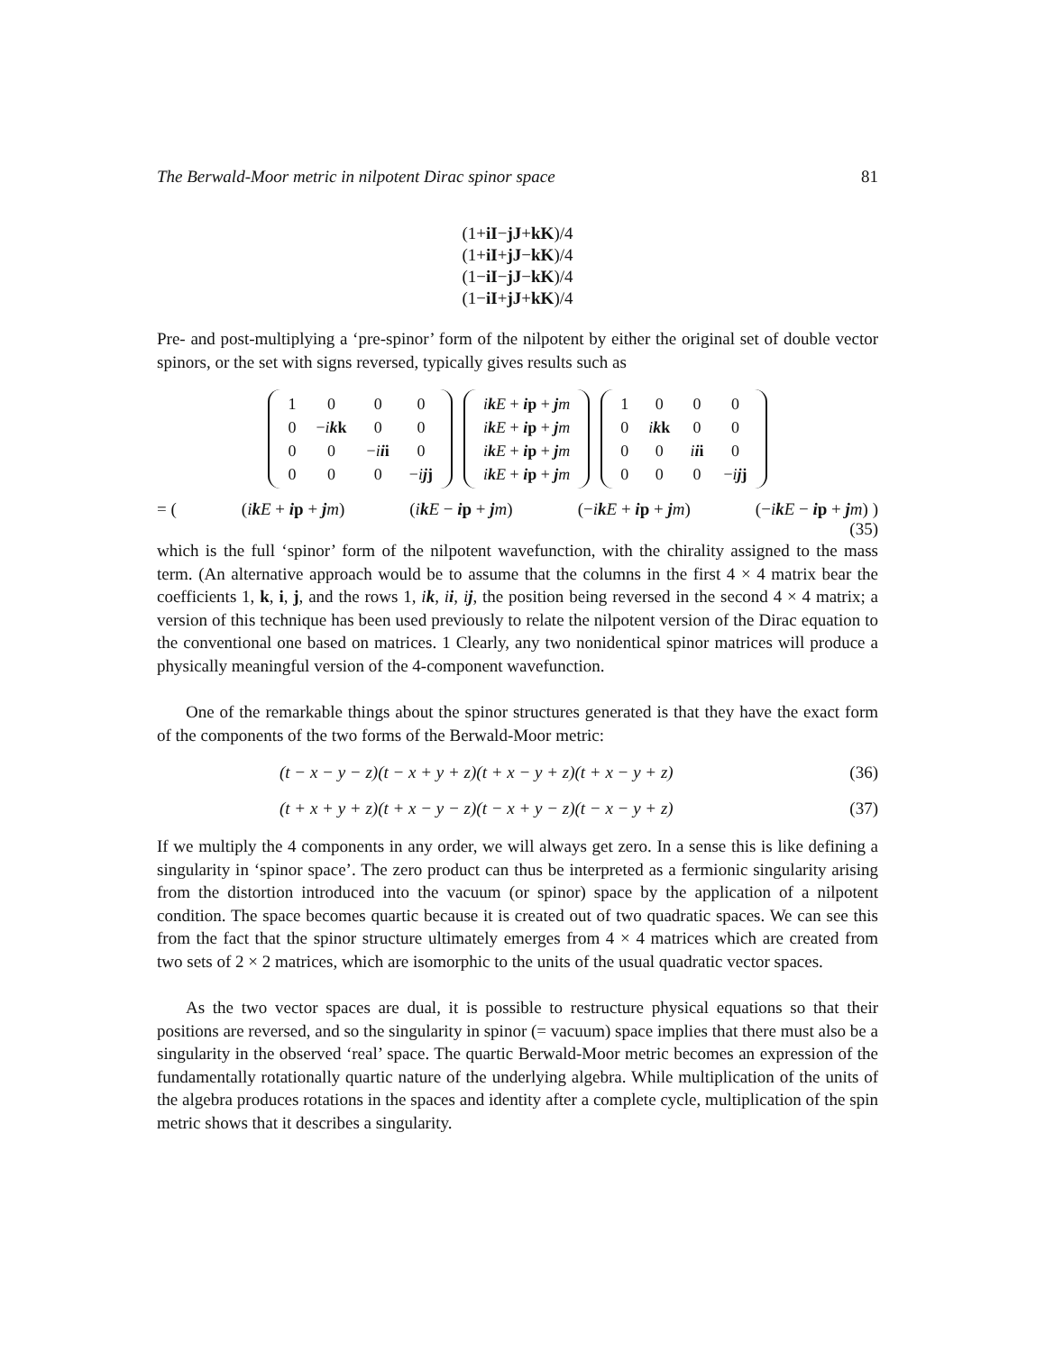The Berwald-Moor metric in nilpotent Dirac spinor space 81
(1+iI−jJ+kK)/4
(1+iI+jJ−kK)/4
(1−iI−jJ−kK)/4
(1−iI+jJ+kK)/4
Pre- and post-multiplying a ‘pre-spinor’ form of the nilpotent by either the original set of double vector spinors, or the set with signs reversed, typically gives results such as
| 1 | 0 | 0 | 0 |
| 0 | − i k k | 0 | 0 |
| 0 | 0 | − i i i | 0 |
| 0 | 0 | 0 | − i j j |
| i k E + i p + j m |
| i k E + i p + j m |
| i k E + i p + j m |
| i k E + i p + j m |
| 1 | 0 | 0 | 0 |
| 0 | i k k | 0 | 0 |
| 0 | 0 | i i i | 0 |
| 0 | 0 | 0 | − i j j |
= ((ik E + ip + jm) (ik E − ip + jm) (−ik E + ip + jm) (−ik E − ip + jm) )
(35)
which is the full ‘spinor’ form of the nilpotent wavefunction, with the chirality assigned to the mass term. (An alternative approach would be to assume that the columns in the first 4 × 4 matrix bear the coefficients 1, k, i, j, and the rows 1, ik, ii, ij, the position being reversed in the second 4 × 4 matrix; a version of this technique has been used previously to relate the nilpotent version of the Dirac equation to the conventional one based on matrices. 1 Clearly, any two nonidentical spinor matrices will produce a physically meaningful version of the 4-component wavefunction.
One of the remarkable things about the spinor structures generated is that they have the exact form of the components of the two forms of the Berwald-Moor metric:
(t − x − y − z)(t − x + y + z)(t + x − y + z)(t + x − y + z) (36)
(t + x + y + z)(t + x − y − z)(t − x + y − z)(t − x − y + z) (37)
If we multiply the 4 components in any order, we will always get zero. In a sense this is like defining a singularity in ‘spinor space’. The zero product can thus be interpreted as a fermionic singularity arising from the distortion introduced into the vacuum (or spinor) space by the application of a nilpotent condition. The space becomes quartic because it is created out of two quadratic spaces. We can see this from the fact that the spinor structure ultimately emerges from 4 × 4 matrices which are created from two sets of 2 × 2 matrices, which are isomorphic to the units of the usual quadratic vector spaces.
As the two vector spaces are dual, it is possible to restructure physical equations so that their positions are reversed, and so the singularity in spinor (= vacuum) space implies that there must also be a singularity in the observed ‘real’ space. The quartic Berwald-Moor metric becomes an expression of the fundamentally rotationally quartic nature of the underlying algebra. While multiplication of the units of the algebra produces rotations in the spaces and identity after a complete cycle, multiplication of the spin metric shows that it describes a singularity.